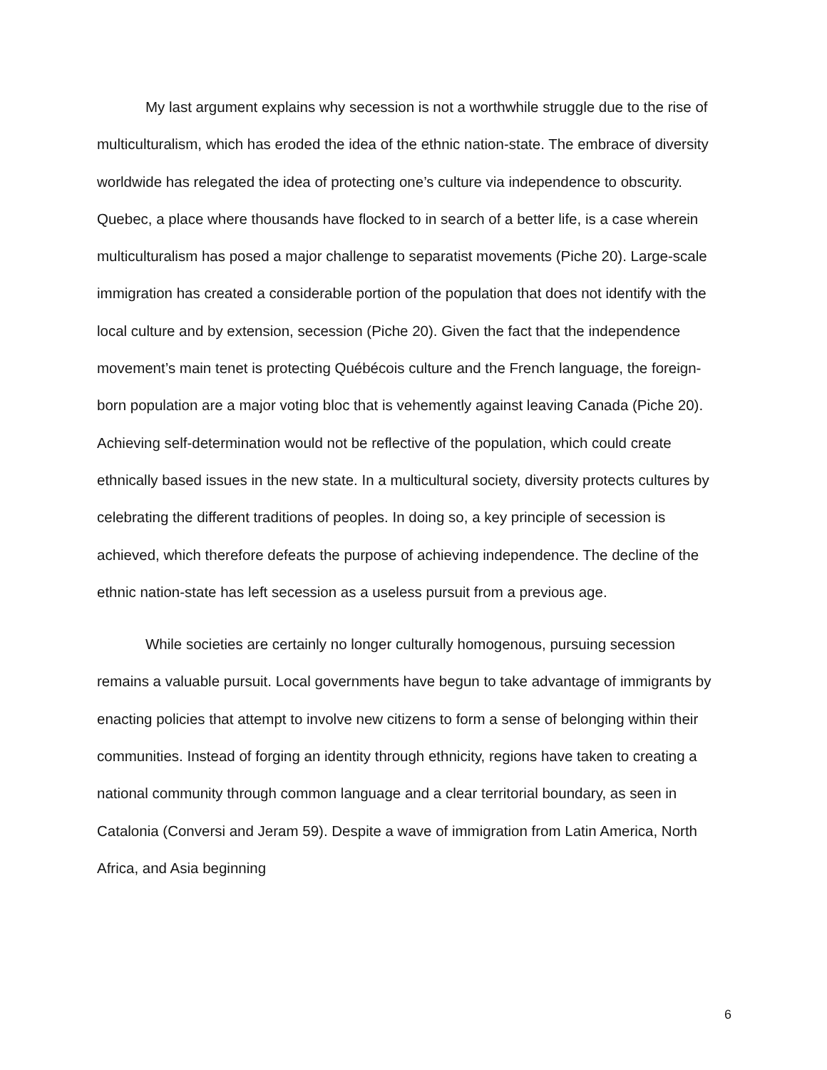My last argument explains why secession is not a worthwhile struggle due to the rise of multiculturalism, which has eroded the idea of the ethnic nation-state. The embrace of diversity worldwide has relegated the idea of protecting one’s culture via independence to obscurity. Quebec, a place where thousands have flocked to in search of a better life, is a case wherein multiculturalism has posed a major challenge to separatist movements (Piche 20). Large-scale immigration has created a considerable portion of the population that does not identify with the local culture and by extension, secession (Piche 20). Given the fact that the independence movement’s main tenet is protecting Québécois culture and the French language, the foreign-born population are a major voting bloc that is vehemently against leaving Canada (Piche 20). Achieving self-determination would not be reflective of the population, which could create ethnically based issues in the new state. In a multicultural society, diversity protects cultures by celebrating the different traditions of peoples. In doing so, a key principle of secession is achieved, which therefore defeats the purpose of achieving independence. The decline of the ethnic nation-state has left secession as a useless pursuit from a previous age.
While societies are certainly no longer culturally homogenous, pursuing secession remains a valuable pursuit. Local governments have begun to take advantage of immigrants by enacting policies that attempt to involve new citizens to form a sense of belonging within their communities. Instead of forging an identity through ethnicity, regions have taken to creating a national community through common language and a clear territorial boundary, as seen in Catalonia (Conversi and Jeram 59). Despite a wave of immigration from Latin America, North Africa, and Asia beginning
6